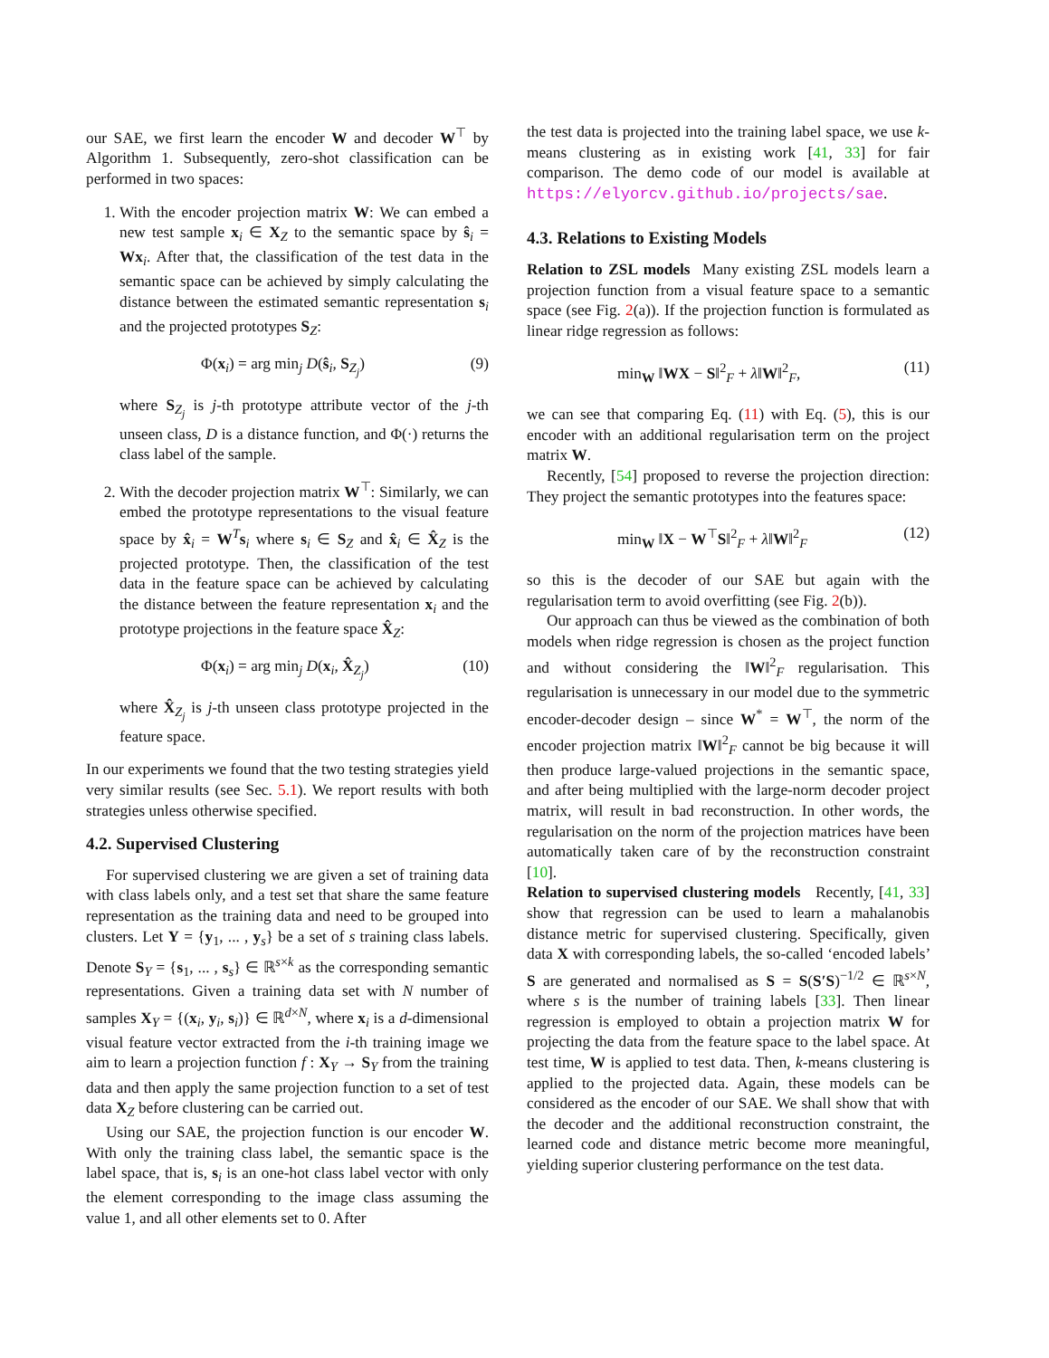our SAE, we first learn the encoder W and decoder W<sup>⊤</sup> by Algorithm 1. Subsequently, zero-shot classification can be performed in two spaces:
1. With the encoder projection matrix W: We can embed a new test sample x<sub>i</sub> ∈ X<sub>Z</sub> to the semantic space by ŝ<sub>i</sub> = Wx<sub>i</sub>. After that, the classification of the test data in the semantic space can be achieved by simply calculating the distance between the estimated semantic representation s<sub>i</sub> and the projected prototypes S<sub>Z</sub>:
Φ(x<sub>i</sub>) = arg min<sub>j</sub> D(ŝ<sub>i</sub>, S<sub>Z<sub>j</sub></sub>) (9)
where S<sub>Z<sub>j</sub></sub> is j-th prototype attribute vector of the j-th unseen class, D is a distance function, and Φ(·) returns the class label of the sample.
2. With the decoder projection matrix W<sup>⊤</sup>: Similarly, we can embed the prototype representations to the visual feature space by x̂<sub>i</sub> = W<sup>T</sup>s<sub>i</sub> where s<sub>i</sub> ∈ S<sub>Z</sub> and x̂<sub>i</sub> ∈ X̂<sub>Z</sub> is the projected prototype. Then, the classification of the test data in the feature space can be achieved by calculating the distance between the feature representation x<sub>i</sub> and the prototype projections in the feature space X̂<sub>Z</sub>:
Φ(x<sub>i</sub>) = arg min<sub>j</sub> D(x<sub>i</sub>, X̂<sub>Z<sub>j</sub></sub>) (10)
where X̂<sub>Z<sub>j</sub></sub> is j-th unseen class prototype projected in the feature space.
In our experiments we found that the two testing strategies yield very similar results (see Sec. 5.1). We report results with both strategies unless otherwise specified.
4.2. Supervised Clustering
For supervised clustering we are given a set of training data with class labels only, and a test set that share the same feature representation as the training data and need to be grouped into clusters. Let Y = {y<sub>1</sub>, ... , y<sub>s</sub>} be a set of s training class labels. Denote S<sub>Y</sub> = {s<sub>1</sub>, ... , s<sub>s</sub>} ∈ ℝ<sup>s×k</sup> as the corresponding semantic representations. Given a training data set with N number of samples X<sub>Y</sub> = {(x<sub>i</sub>, y<sub>i</sub>, s<sub>i</sub>)} ∈ ℝ<sup>d×N</sup>, where x<sub>i</sub> is a d-dimensional visual feature vector extracted from the i-th training image we aim to learn a projection function f : X<sub>Y</sub> → S<sub>Y</sub> from the training data and then apply the same projection function to a set of test data X<sub>Z</sub> before clustering can be carried out.
Using our SAE, the projection function is our encoder W. With only the training class label, the semantic space is the label space, that is, s<sub>i</sub> is an one-hot class label vector with only the element corresponding to the image class assuming the value 1, and all other elements set to 0. After
the test data is projected into the training label space, we use k-means clustering as in existing work [41, 33] for fair comparison. The demo code of our model is available at https://elyorcv.github.io/projects/sae.
4.3. Relations to Existing Models
Relation to ZSL models Many existing ZSL models learn a projection function from a visual feature space to a semantic space (see Fig. 2(a)). If the projection function is formulated as linear ridge regression as follows:
min<sub>W</sub> ‖WX − S‖<sup>2</sup><sub>F</sub> + λ‖W‖<sup>2</sup><sub>F</sub>, (11)
we can see that comparing Eq. (11) with Eq. (5), this is our encoder with an additional regularisation term on the project matrix W.
Recently, [54] proposed to reverse the projection direction: They project the semantic prototypes into the features space:
min<sub>W</sub> ‖X − W<sup>⊤</sup>S‖<sup>2</sup><sub>F</sub> + λ‖W‖<sup>2</sup><sub>F</sub> (12)
so this is the decoder of our SAE but again with the regularisation term to avoid overfitting (see Fig. 2(b)).
Our approach can thus be viewed as the combination of both models when ridge regression is chosen as the project function and without considering the ‖W‖<sup>2</sup><sub>F</sub> regularisation. This regularisation is unnecessary in our model due to the symmetric encoder-decoder design – since W<sup>*</sup> = W<sup>⊤</sup>, the norm of the encoder projection matrix ‖W‖<sup>2</sup><sub>F</sub> cannot be big because it will then produce large-valued projections in the semantic space, and after being multiplied with the large-norm decoder project matrix, will result in bad reconstruction. In other words, the regularisation on the norm of the projection matrices have been automatically taken care of by the reconstruction constraint [10].
Relation to supervised clustering models Recently, [41, 33] show that regression can be used to learn a mahalanobis distance metric for supervised clustering. Specifically, given data X with corresponding labels, the so-called ‘encoded labels’ S are generated and normalised as S = S(S′S)<sup>−1/2</sup> ∈ ℝ<sup>s×N</sup>, where s is the number of training labels [33]. Then linear regression is employed to obtain a projection matrix W for projecting the data from the feature space to the label space. At test time, W is applied to test data. Then, k-means clustering is applied to the projected data. Again, these models can be considered as the encoder of our SAE. We shall show that with the decoder and the additional reconstruction constraint, the learned code and distance metric become more meaningful, yielding superior clustering performance on the test data.